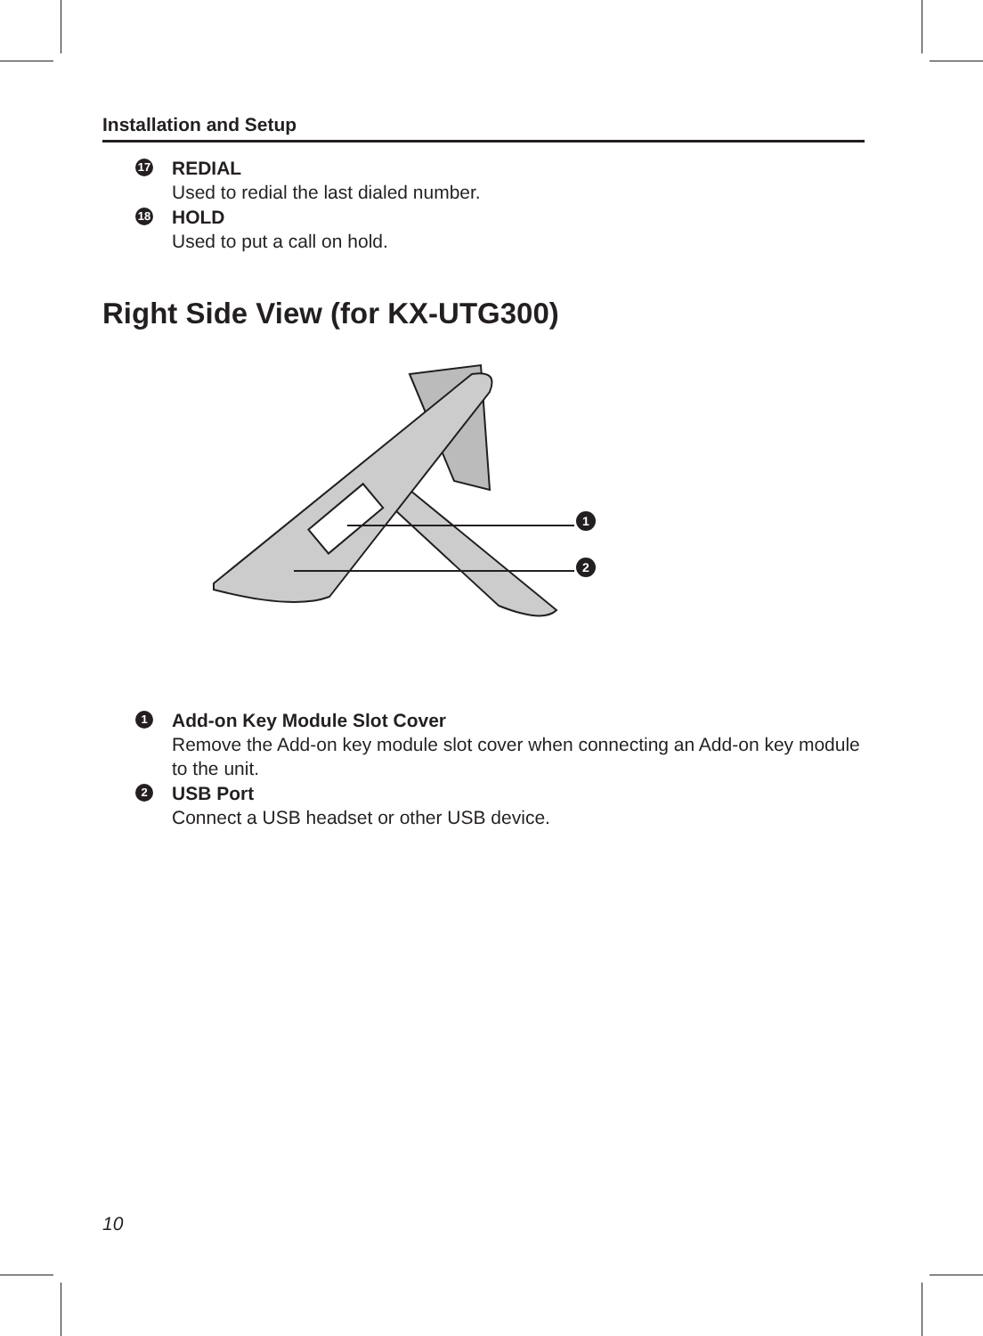Installation and Setup
17
REDIAL
Used to redial the last dialed number.
18
HOLD
Used to put a call on hold.
Right Side View (for KX-UTG300)
1
2
1
Add-on Key Module Slot Cover
Remove the Add-on key module slot cover when connecting an Add-on key module to the unit.
2
USB Port
Connect a USB headset or other USB device.
10